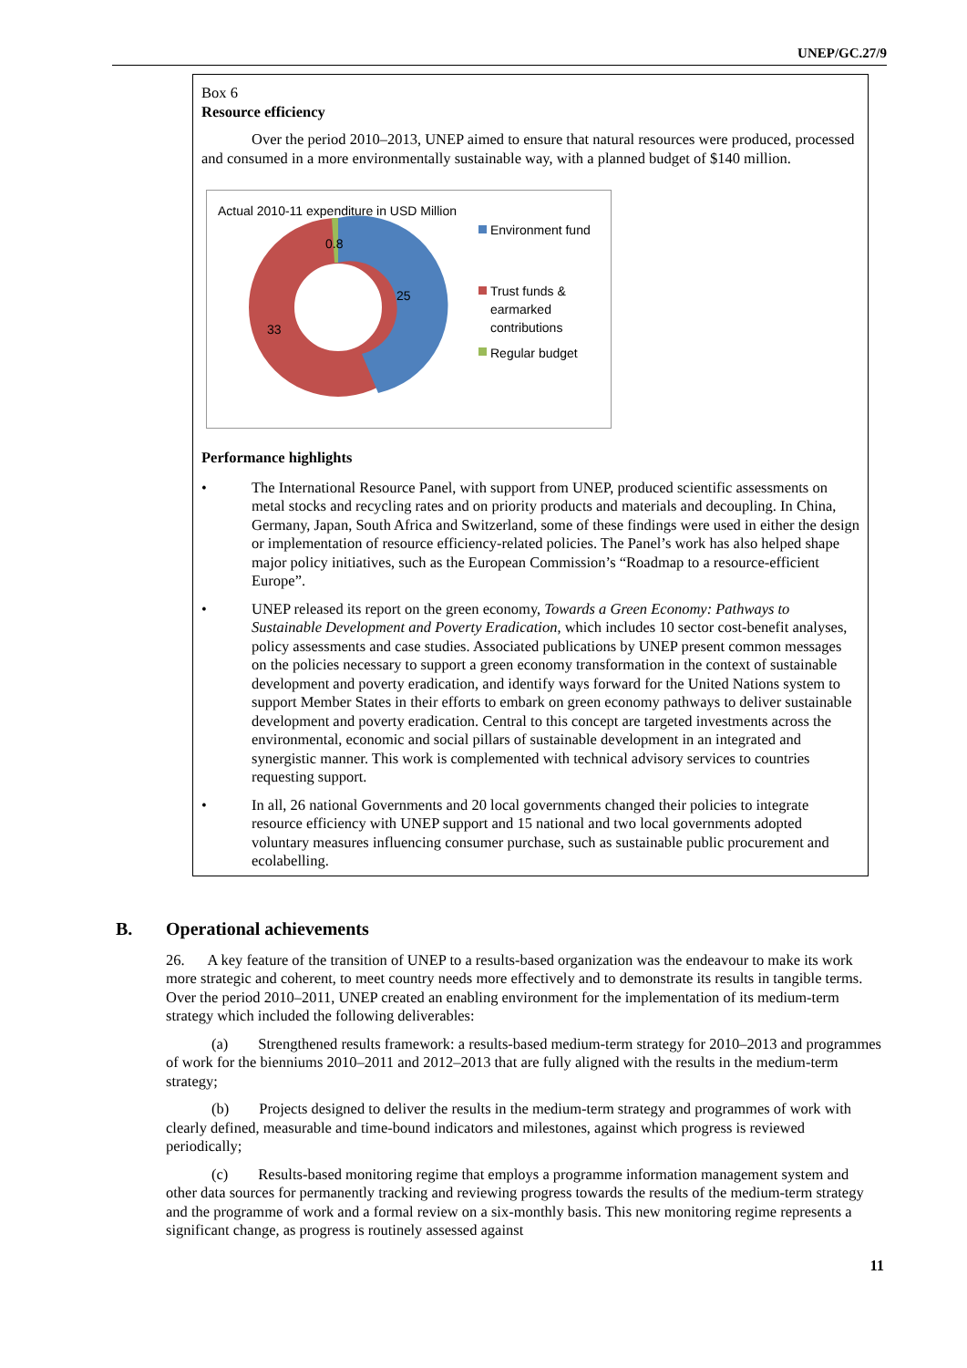UNEP/GC.27/9
Box 6
Resource efficiency
Over the period 2010–2013, UNEP aimed to ensure that natural resources were produced, processed and consumed in a more environmentally sustainable way, with a planned budget of $140 million.
Actual 2010-11 expenditure in USD Million
0.8
25
33
Environment fund
Trust funds &
earmarked
contributions
Regular budget
Performance highlights
• The International Resource Panel, with support from UNEP, produced scientific assessments on metal stocks and recycling rates and on priority products and materials and decoupling. In China, Germany, Japan, South Africa and Switzerland, some of these findings were used in either the design or implementation of resource efficiency-related policies. The Panel’s work has also helped shape major policy initiatives, such as the European Commission’s “Roadmap to a resource-efficient Europe”.
• UNEP released its report on the green economy, Towards a Green Economy: Pathways to Sustainable Development and Poverty Eradication, which includes 10 sector cost-benefit analyses, policy assessments and case studies. Associated publications by UNEP present common messages on the policies necessary to support a green economy transformation in the context of sustainable development and poverty eradication, and identify ways forward for the United Nations system to support Member States in their efforts to embark on green economy pathways to deliver sustainable development and poverty eradication. Central to this concept are targeted investments across the environmental, economic and social pillars of sustainable development in an integrated and synergistic manner. This work is complemented with technical advisory services to countries requesting support.
• In all, 26 national Governments and 20 local governments changed their policies to integrate resource efficiency with UNEP support and 15 national and two local governments adopted voluntary measures influencing consumer purchase, such as sustainable public procurement and ecolabelling.
B. Operational achievements
26. A key feature of the transition of UNEP to a results-based organization was the endeavour to make its work more strategic and coherent, to meet country needs more effectively and to demonstrate its results in tangible terms. Over the period 2010–2011, UNEP created an enabling environment for the implementation of its medium-term strategy which included the following deliverables:
(a) Strengthened results framework: a results-based medium-term strategy for 2010–2013 and programmes of work for the bienniums 2010–2011 and 2012–2013 that are fully aligned with the results in the medium-term strategy;
(b) Projects designed to deliver the results in the medium-term strategy and programmes of work with clearly defined, measurable and time-bound indicators and milestones, against which progress is reviewed periodically;
(c) Results-based monitoring regime that employs a programme information management system and other data sources for permanently tracking and reviewing progress towards the results of the medium-term strategy and the programme of work and a formal review on a six-monthly basis. This new monitoring regime represents a significant change, as progress is routinely assessed against
11